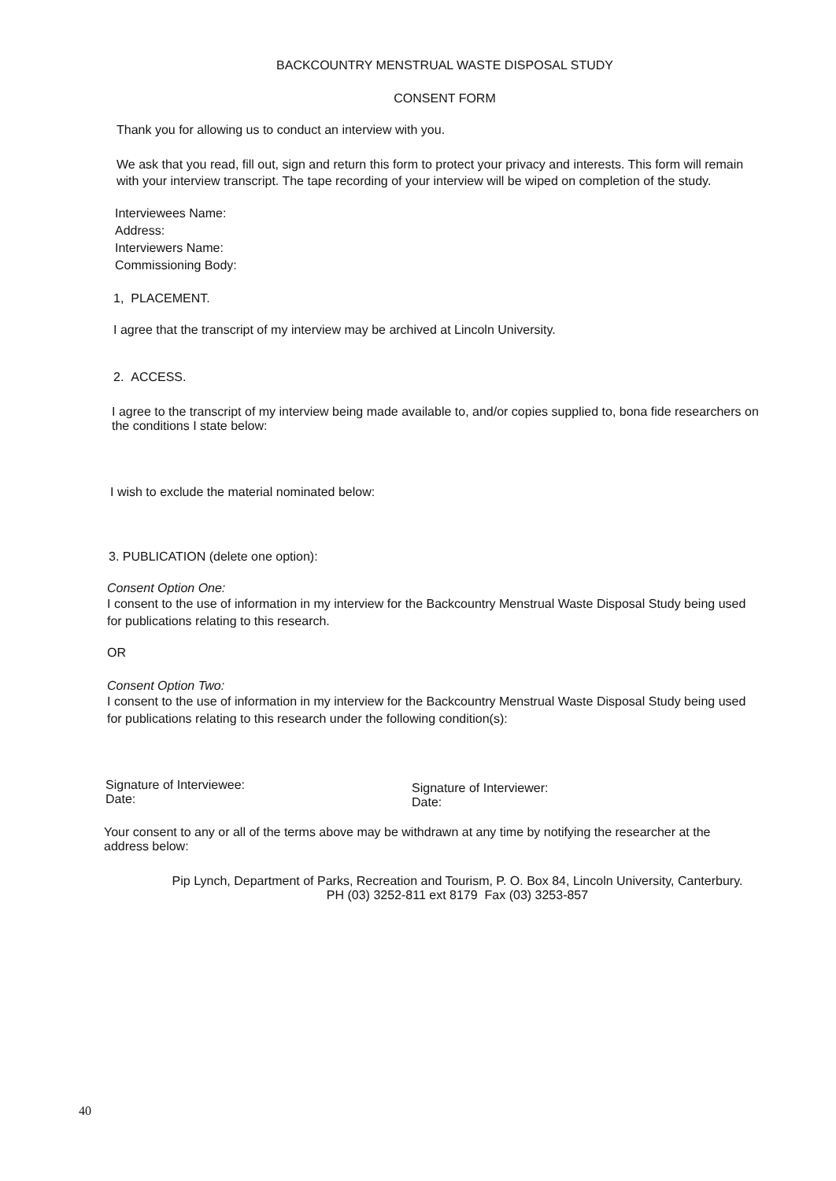BACKCOUNTRY MENSTRUAL WASTE DISPOSAL STUDY
CONSENT FORM
Thank you for allowing us to conduct an interview with you.
We ask that you read, fill out, sign and return this form to protect your privacy and interests. This form will remain with your interview transcript. The tape recording of your interview will be wiped on completion of the study.
Interviewees Name:
Address:
Interviewers Name:
Commissioning Body:
1, PLACEMENT.
I agree that the transcript of my interview may be archived at Lincoln University.
2. ACCESS.
I agree to the transcript of my interview being made available to, and/or copies supplied to, bona fide researchers on the conditions I state below:
I wish to exclude the material nominated below:
3. PUBLICATION (delete one option):
Consent Option One:
I consent to the use of information in my interview for the Backcountry Menstrual Waste Disposal Study being used for publications relating to this research.
OR
Consent Option Two:
I consent to the use of information in my interview for the Backcountry Menstrual Waste Disposal Study being used for publications relating to this research under the following condition(s):
Signature of Interviewee:
Date:
Signature of Interviewer:
Date:
Your consent to any or all of the terms above may be withdrawn at any time by notifying the researcher at the address below:
Pip Lynch, Department of Parks, Recreation and Tourism, P. O. Box 84, Lincoln University, Canterbury.
PH (03) 3252-811 ext 8179 Fax (03) 3253-857
40